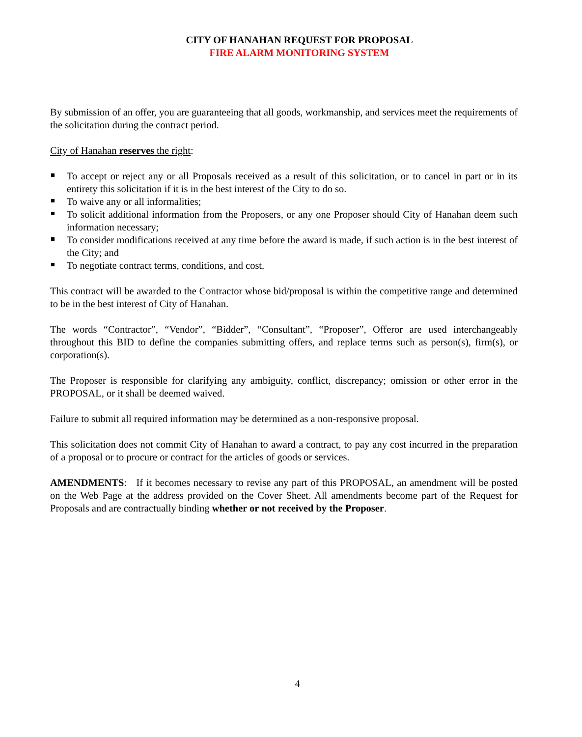CITY OF HANAHAN REQUEST FOR PROPOSAL
FIRE ALARM MONITORING SYSTEM
By submission of an offer, you are guaranteeing that all goods, workmanship, and services meet the requirements of the solicitation during the contract period.
City of Hanahan reserves the right:
To accept or reject any or all Proposals received as a result of this solicitation, or to cancel in part or in its entirety this solicitation if it is in the best interest of the City to do so.
To waive any or all informalities;
To solicit additional information from the Proposers, or any one Proposer should City of Hanahan deem such information necessary;
To consider modifications received at any time before the award is made, if such action is in the best interest of the City; and
To negotiate contract terms, conditions, and cost.
This contract will be awarded to the Contractor whose bid/proposal is within the competitive range and determined to be in the best interest of City of Hanahan.
The words “Contractor”, “Vendor”, “Bidder”, “Consultant”, “Proposer”, Offeror are used interchangeably throughout this BID to define the companies submitting offers, and replace terms such as person(s), firm(s), or corporation(s).
The Proposer is responsible for clarifying any ambiguity, conflict, discrepancy; omission or other error in the PROPOSAL, or it shall be deemed waived.
Failure to submit all required information may be determined as a non-responsive proposal.
This solicitation does not commit City of Hanahan to award a contract, to pay any cost incurred in the preparation of a proposal or to procure or contract for the articles of goods or services.
AMENDMENTS: If it becomes necessary to revise any part of this PROPOSAL, an amendment will be posted on the Web Page at the address provided on the Cover Sheet. All amendments become part of the Request for Proposals and are contractually binding whether or not received by the Proposer.
4